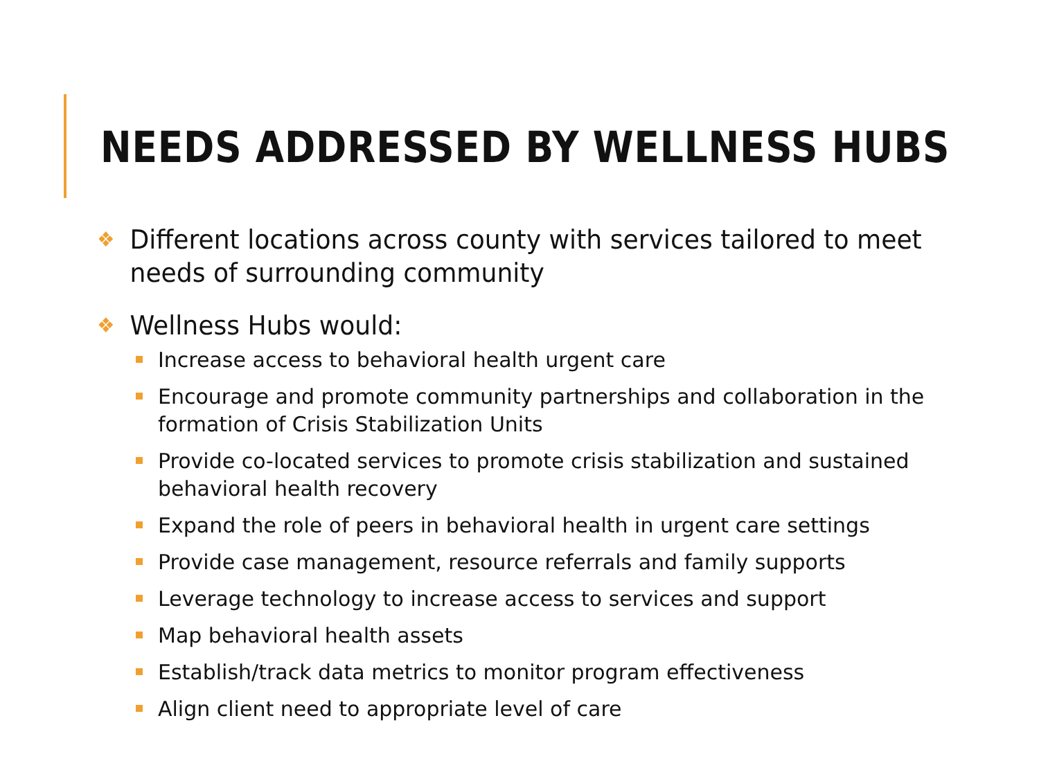NEEDS ADDRESSED BY WELLNESS HUBS
❖ Different locations across county with services tailored to meet needs of surrounding community
❖ Wellness Hubs would:
Increase access to behavioral health urgent care
Encourage and promote community partnerships and collaboration in the formation of Crisis Stabilization Units
Provide co-located services to promote crisis stabilization and sustained behavioral health recovery
Expand the role of peers in behavioral health in urgent care settings
Provide case management, resource referrals and family supports
Leverage technology to increase access to services and support
Map behavioral health assets
Establish/track data metrics to monitor program effectiveness
Align client need to appropriate level of care